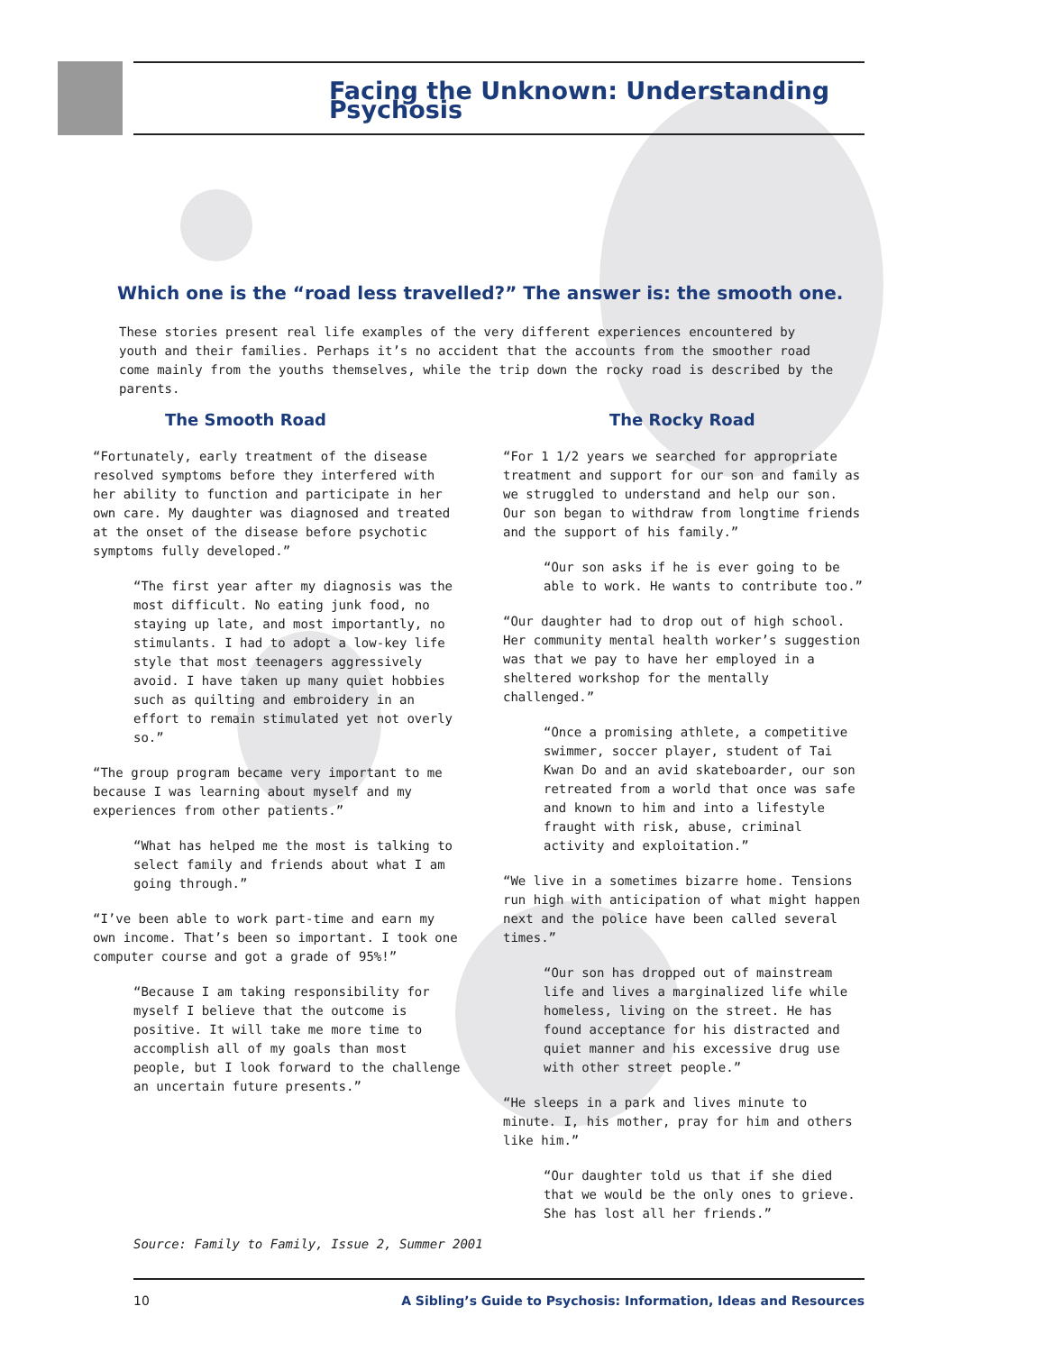Facing the Unknown: Understanding Psychosis
Which one is the “road less travelled?” The answer is: the smooth one.
These stories present real life examples of the very different experiences encountered by youth and their families. Perhaps it’s no accident that the accounts from the smoother road come mainly from the youths themselves, while the trip down the rocky road is described by the parents.
The Smooth Road
“Fortunately, early treatment of the disease resolved symptoms before they interfered with her ability to function and participate in her own care. My daughter was diagnosed and treated at the onset of the disease before psychotic symptoms fully developed.”
“The first year after my diagnosis was the most difficult. No eating junk food, no staying up late, and most importantly, no stimulants. I had to adopt a low-key life style that most teenagers aggressively avoid. I have taken up many quiet hobbies such as quilting and embroidery in an effort to remain stimulated yet not overly so.”
“The group program became very important to me because I was learning about myself and my experiences from other patients.”
“What has helped me the most is talking to select family and friends about what I am going through.”
“I’ve been able to work part-time and earn my own income. That’s been so important. I took one computer course and got a grade of 95%!”
“Because I am taking responsibility for myself I believe that the outcome is positive. It will take me more time to accomplish all of my goals than most people, but I look forward to the challenge an uncertain future presents.”
The Rocky Road
“For 1 1/2 years we searched for appropriate treatment and support for our son and family as we struggled to understand and help our son. Our son began to withdraw from longtime friends and the support of his family.”
“Our son asks if he is ever going to be able to work. He wants to contribute too.”
“Our daughter had to drop out of high school. Her community mental health worker’s suggestion was that we pay to have her employed in a sheltered workshop for the mentally challenged.”
“Once a promising athlete, a competitive swimmer, soccer player, student of Tai Kwan Do and an avid skateboarder, our son retreated from a world that once was safe and known to him and into a lifestyle fraught with risk, abuse, criminal activity and exploitation.”
“We live in a sometimes bizarre home. Tensions run high with anticipation of what might happen next and the police have been called several times.”
“Our son has dropped out of mainstream life and lives a marginalized life while homeless, living on the street. He has found acceptance for his distracted and quiet manner and his excessive drug use with other street people.”
“He sleeps in a park and lives minute to minute. I, his mother, pray for him and others like him.”
“Our daughter told us that if she died that we would be the only ones to grieve. She has lost all her friends.”
Source: Family to Family, Issue 2, Summer 2001
10 A Sibling’s Guide to Psychosis: Information, Ideas and Resources